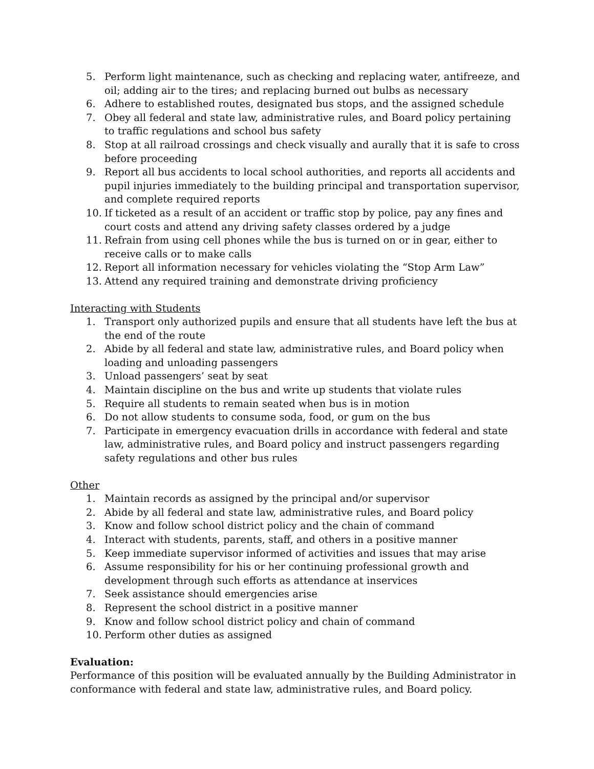5. Perform light maintenance, such as checking and replacing water, antifreeze, and oil; adding air to the tires; and replacing burned out bulbs as necessary
6. Adhere to established routes, designated bus stops, and the assigned schedule
7. Obey all federal and state law, administrative rules, and Board policy pertaining to traffic regulations and school bus safety
8. Stop at all railroad crossings and check visually and aurally that it is safe to cross before proceeding
9. Report all bus accidents to local school authorities, and reports all accidents and pupil injuries immediately to the building principal and transportation supervisor, and complete required reports
10. If ticketed as a result of an accident or traffic stop by police, pay any fines and court costs and attend any driving safety classes ordered by a judge
11. Refrain from using cell phones while the bus is turned on or in gear, either to receive calls or to make calls
12. Report all information necessary for vehicles violating the “Stop Arm Law”
13. Attend any required training and demonstrate driving proficiency
Interacting with Students
1. Transport only authorized pupils and ensure that all students have left the bus at the end of the route
2. Abide by all federal and state law, administrative rules, and Board policy when loading and unloading passengers
3. Unload passengers’ seat by seat
4. Maintain discipline on the bus and write up students that violate rules
5. Require all students to remain seated when bus is in motion
6. Do not allow students to consume soda, food, or gum on the bus
7. Participate in emergency evacuation drills in accordance with federal and state law, administrative rules, and Board policy and instruct passengers regarding safety regulations and other bus rules
Other
1. Maintain records as assigned by the principal and/or supervisor
2. Abide by all federal and state law, administrative rules, and Board policy
3. Know and follow school district policy and the chain of command
4. Interact with students, parents, staff, and others in a positive manner
5. Keep immediate supervisor informed of activities and issues that may arise
6. Assume responsibility for his or her continuing professional growth and development through such efforts as attendance at inservices
7. Seek assistance should emergencies arise
8. Represent the school district in a positive manner
9. Know and follow school district policy and chain of command
10. Perform other duties as assigned
Evaluation:
Performance of this position will be evaluated annually by the Building Administrator in conformance with federal and state law, administrative rules, and Board policy.